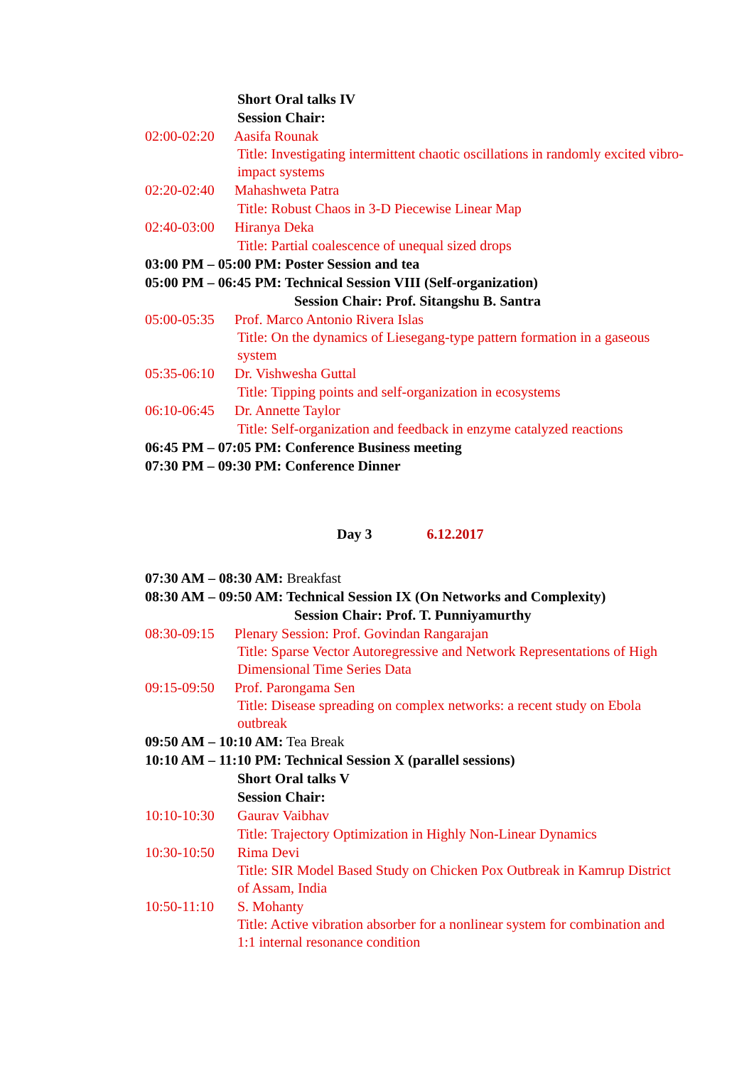Short Oral talks IV
Session Chair:
02:00-02:20 Aasifa Rounak
Title: Investigating intermittent chaotic oscillations in randomly excited vibro-impact systems
02:20-02:40 Mahashweta Patra
Title: Robust Chaos in 3-D Piecewise Linear Map
02:40-03:00 Hiranya Deka
Title: Partial coalescence of unequal sized drops
03:00 PM – 05:00 PM: Poster Session and tea
05:00 PM – 06:45 PM: Technical Session VIII (Self-organization)
Session Chair: Prof. Sitangshu B. Santra
05:00-05:35 Prof. Marco Antonio Rivera Islas
Title: On the dynamics of Liesegang-type pattern formation in a gaseous system
05:35-06:10 Dr. Vishwesha Guttal
Title: Tipping points and self-organization in ecosystems
06:10-06:45 Dr. Annette Taylor
Title: Self-organization and feedback in enzyme catalyzed reactions
06:45 PM – 07:05 PM: Conference Business meeting
07:30 PM – 09:30 PM: Conference Dinner
Day 3 6.12.2017
07:30 AM – 08:30 AM: Breakfast
08:30 AM – 09:50 AM: Technical Session IX (On Networks and Complexity)
Session Chair: Prof. T. Punniyamurthy
08:30-09:15 Plenary Session: Prof. Govindan Rangarajan
Title: Sparse Vector Autoregressive and Network Representations of High Dimensional Time Series Data
09:15-09:50 Prof. Parongama Sen
Title: Disease spreading on complex networks: a recent study on Ebola outbreak
09:50 AM – 10:10 AM: Tea Break
10:10 AM – 11:10 PM: Technical Session X (parallel sessions)
Short Oral talks V
Session Chair:
10:10-10:30 Gaurav Vaibhav
Title: Trajectory Optimization in Highly Non-Linear Dynamics
10:30-10:50 Rima Devi
Title: SIR Model Based Study on Chicken Pox Outbreak in Kamrup District of Assam, India
10:50-11:10 S. Mohanty
Title: Active vibration absorber for a nonlinear system for combination and 1:1 internal resonance condition